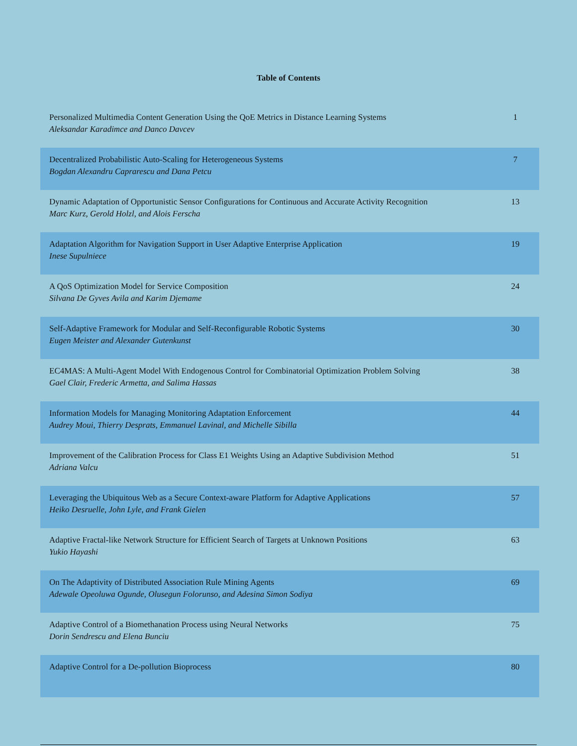Table of Contents
| Personalized Multimedia Content Generation Using the QoE Metrics in Distance Learning Systems Aleksandar Karadimce and Danco Davcev | 1 |
| Decentralized Probabilistic Auto-Scaling for Heterogeneous Systems Bogdan Alexandru Caprarescu and Dana Petcu | 7 |
| Dynamic Adaptation of Opportunistic Sensor Configurations for Continuous and Accurate Activity Recognition Marc Kurz, Gerold Holzl, and Alois Ferscha | 13 |
| Adaptation Algorithm for Navigation Support in User Adaptive Enterprise Application Inese Supulniece | 19 |
| A QoS Optimization Model for Service Composition Silvana De Gyves Avila and Karim Djemame | 24 |
| Self-Adaptive Framework for Modular and Self-Reconfigurable Robotic Systems Eugen Meister and Alexander Gutenkunst | 30 |
| EC4MAS: A Multi-Agent Model With Endogenous Control for Combinatorial Optimization Problem Solving Gael Clair, Frederic Armetta, and Salima Hassas | 38 |
| Information Models for Managing Monitoring Adaptation Enforcement Audrey Moui, Thierry Desprats, Emmanuel Lavinal, and Michelle Sibilla | 44 |
| Improvement of the Calibration Process for Class E1 Weights Using an Adaptive Subdivision Method Adriana Valcu | 51 |
| Leveraging the Ubiquitous Web as a Secure Context-aware Platform for Adaptive Applications Heiko Desruelle, John Lyle, and Frank Gielen | 57 |
| Adaptive Fractal-like Network Structure for Efficient Search of Targets at Unknown Positions Yukio Hayashi | 63 |
| On The Adaptivity of Distributed Association Rule Mining Agents Adewale Opeoluwa Ogunde, Olusegun Folorunso, and Adesina Simon Sodiya | 69 |
| Adaptive Control of a Biomethanation Process using Neural Networks Dorin Sendrescu and Elena Bunciu | 75 |
| Adaptive Control for a De-pollution Bioprocess | 80 |